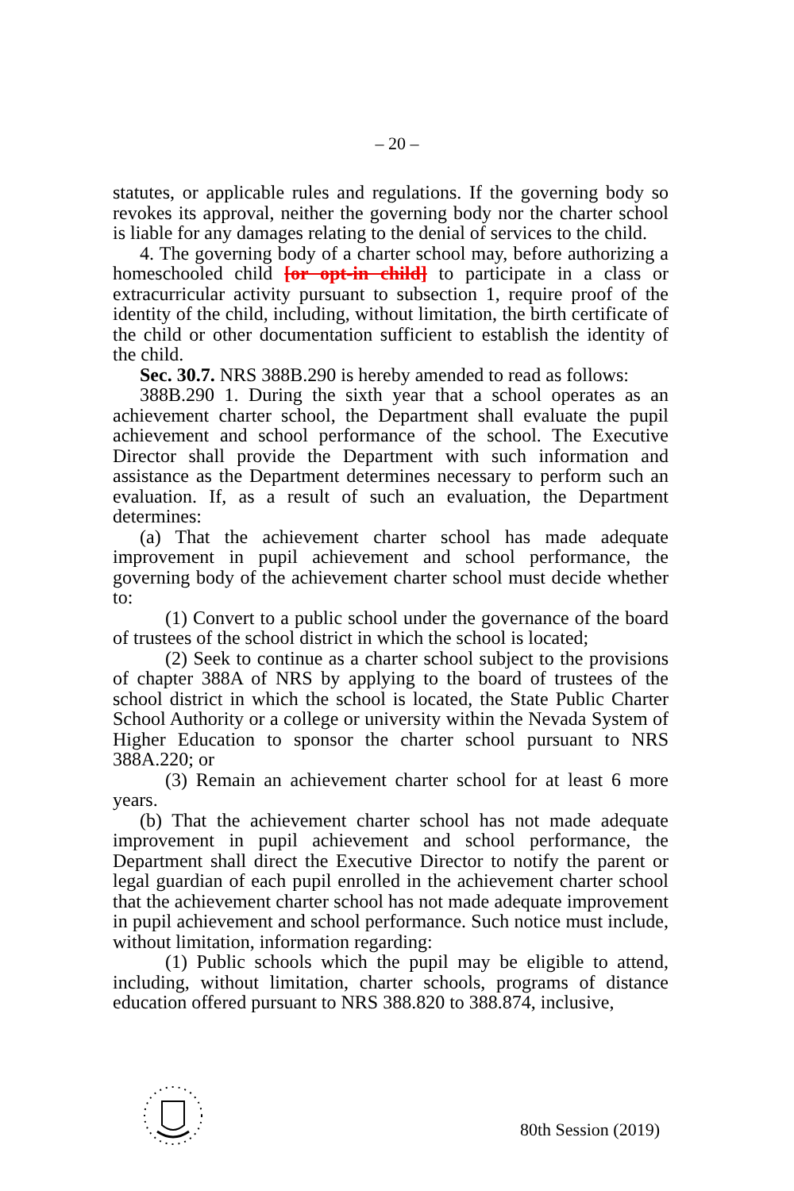– 20 –
statutes, or applicable rules and regulations. If the governing body so revokes its approval, neither the governing body nor the charter school is liable for any damages relating to the denial of services to the child.
4. The governing body of a charter school may, before authorizing a homeschooled child [or opt-in child] to participate in a class or extracurricular activity pursuant to subsection 1, require proof of the identity of the child, including, without limitation, the birth certificate of the child or other documentation sufficient to establish the identity of the child.
Sec. 30.7. NRS 388B.290 is hereby amended to read as follows:
388B.290 1. During the sixth year that a school operates as an achievement charter school, the Department shall evaluate the pupil achievement and school performance of the school. The Executive Director shall provide the Department with such information and assistance as the Department determines necessary to perform such an evaluation. If, as a result of such an evaluation, the Department determines:
(a) That the achievement charter school has made adequate improvement in pupil achievement and school performance, the governing body of the achievement charter school must decide whether to:
(1) Convert to a public school under the governance of the board of trustees of the school district in which the school is located;
(2) Seek to continue as a charter school subject to the provisions of chapter 388A of NRS by applying to the board of trustees of the school district in which the school is located, the State Public Charter School Authority or a college or university within the Nevada System of Higher Education to sponsor the charter school pursuant to NRS 388A.220; or
(3) Remain an achievement charter school for at least 6 more years.
(b) That the achievement charter school has not made adequate improvement in pupil achievement and school performance, the Department shall direct the Executive Director to notify the parent or legal guardian of each pupil enrolled in the achievement charter school that the achievement charter school has not made adequate improvement in pupil achievement and school performance. Such notice must include, without limitation, information regarding:
(1) Public schools which the pupil may be eligible to attend, including, without limitation, charter schools, programs of distance education offered pursuant to NRS 388.820 to 388.874, inclusive,
80th Session (2019)